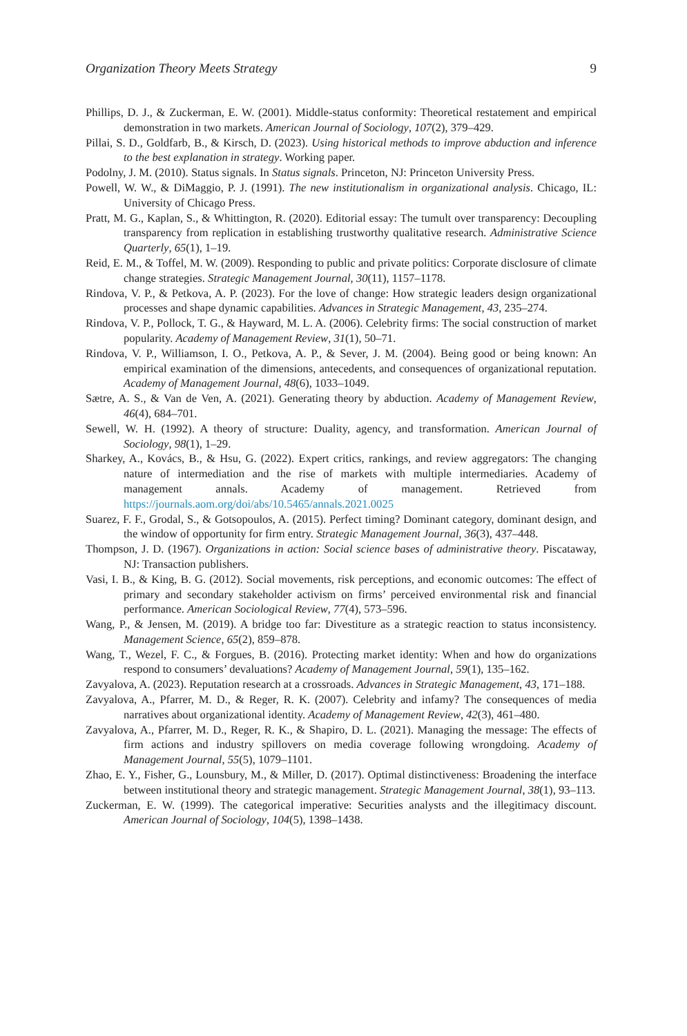Organization Theory Meets Strategy 9
Phillips, D. J., & Zuckerman, E. W. (2001). Middle-status conformity: Theoretical restatement and empirical demonstration in two markets. American Journal of Sociology, 107(2), 379–429.
Pillai, S. D., Goldfarb, B., & Kirsch, D. (2023). Using historical methods to improve abduction and inference to the best explanation in strategy. Working paper.
Podolny, J. M. (2010). Status signals. In Status signals. Princeton, NJ: Princeton University Press.
Powell, W. W., & DiMaggio, P. J. (1991). The new institutionalism in organizational analysis. Chicago, IL: University of Chicago Press.
Pratt, M. G., Kaplan, S., & Whittington, R. (2020). Editorial essay: The tumult over transparency: Decoupling transparency from replication in establishing trustworthy qualitative research. Administrative Science Quarterly, 65(1), 1–19.
Reid, E. M., & Toffel, M. W. (2009). Responding to public and private politics: Corporate disclosure of climate change strategies. Strategic Management Journal, 30(11), 1157–1178.
Rindova, V. P., & Petkova, A. P. (2023). For the love of change: How strategic leaders design organizational processes and shape dynamic capabilities. Advances in Strategic Management, 43, 235–274.
Rindova, V. P., Pollock, T. G., & Hayward, M. L. A. (2006). Celebrity firms: The social construction of market popularity. Academy of Management Review, 31(1), 50–71.
Rindova, V. P., Williamson, I. O., Petkova, A. P., & Sever, J. M. (2004). Being good or being known: An empirical examination of the dimensions, antecedents, and consequences of organizational reputation. Academy of Management Journal, 48(6), 1033–1049.
Sætre, A. S., & Van de Ven, A. (2021). Generating theory by abduction. Academy of Management Review, 46(4), 684–701.
Sewell, W. H. (1992). A theory of structure: Duality, agency, and transformation. American Journal of Sociology, 98(1), 1–29.
Sharkey, A., Kovács, B., & Hsu, G. (2022). Expert critics, rankings, and review aggregators: The changing nature of intermediation and the rise of markets with multiple intermediaries. Academy of management annals. Academy of management. Retrieved from https://journals.aom.org/doi/abs/10.5465/annals.2021.0025
Suarez, F. F., Grodal, S., & Gotsopoulos, A. (2015). Perfect timing? Dominant category, dominant design, and the window of opportunity for firm entry. Strategic Management Journal, 36(3), 437–448.
Thompson, J. D. (1967). Organizations in action: Social science bases of administrative theory. Piscataway, NJ: Transaction publishers.
Vasi, I. B., & King, B. G. (2012). Social movements, risk perceptions, and economic outcomes: The effect of primary and secondary stakeholder activism on firms’ perceived environmental risk and financial performance. American Sociological Review, 77(4), 573–596.
Wang, P., & Jensen, M. (2019). A bridge too far: Divestiture as a strategic reaction to status inconsistency. Management Science, 65(2), 859–878.
Wang, T., Wezel, F. C., & Forgues, B. (2016). Protecting market identity: When and how do organizations respond to consumers’ devaluations? Academy of Management Journal, 59(1), 135–162.
Zavyalova, A. (2023). Reputation research at a crossroads. Advances in Strategic Management, 43, 171–188.
Zavyalova, A., Pfarrer, M. D., & Reger, R. K. (2007). Celebrity and infamy? The consequences of media narratives about organizational identity. Academy of Management Review, 42(3), 461–480.
Zavyalova, A., Pfarrer, M. D., Reger, R. K., & Shapiro, D. L. (2021). Managing the message: The effects of firm actions and industry spillovers on media coverage following wrongdoing. Academy of Management Journal, 55(5), 1079–1101.
Zhao, E. Y., Fisher, G., Lounsbury, M., & Miller, D. (2017). Optimal distinctiveness: Broadening the interface between institutional theory and strategic management. Strategic Management Journal, 38(1), 93–113.
Zuckerman, E. W. (1999). The categorical imperative: Securities analysts and the illegitimacy discount. American Journal of Sociology, 104(5), 1398–1438.